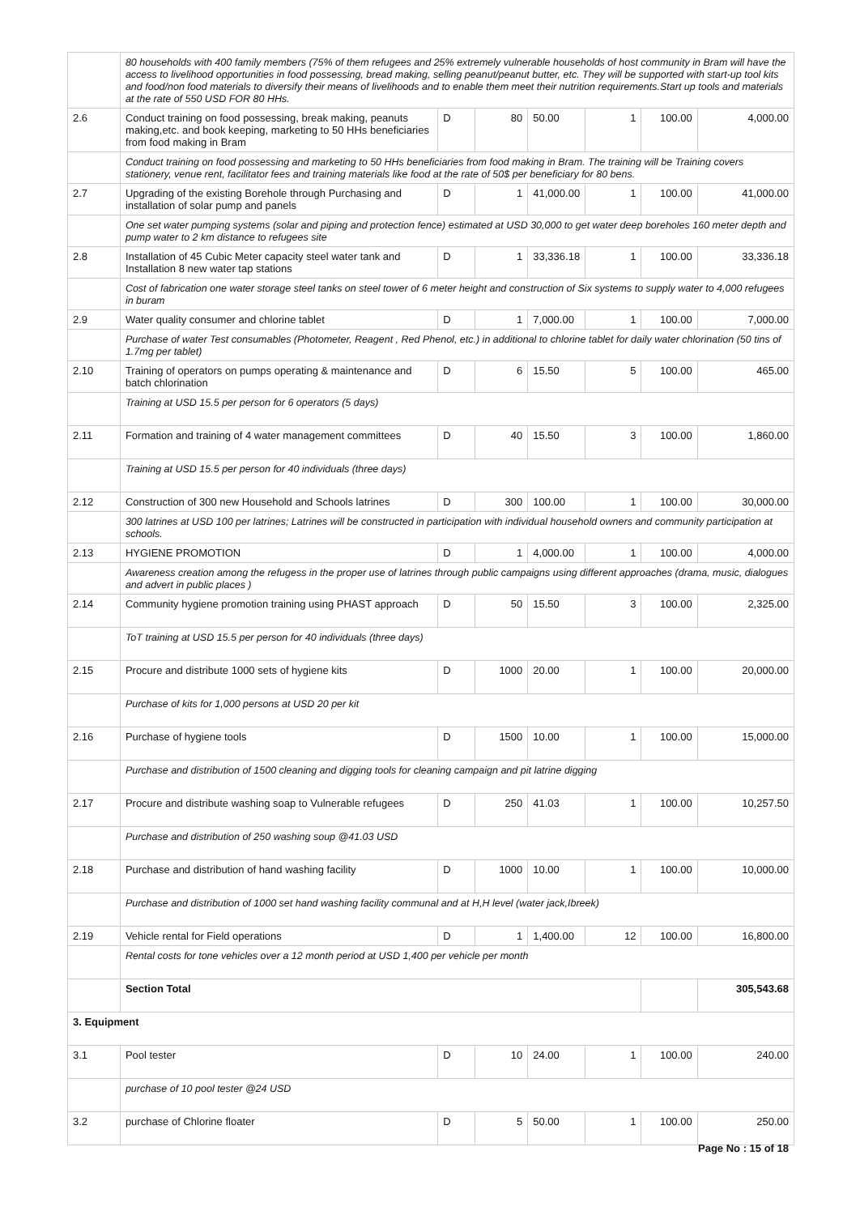| | 80 households with 400 family members (75% of them refugees and 25% extremely vulnerable households of host community in Bram will have the access to livelihood opportunities in food possessing, bread making, selling peanut/peanut butter, etc. They will be supported with start-up tool kits and food/non food materials to diversify their means of livelihoods and to enable them meet their nutrition requirements.Start up tools and materials at the rate of 550 USD FOR 80 HHs. | | | | | | |
| 2.6 | Conduct training on food possessing, break making, peanuts making,etc. and book keeping, marketing to 50 HHs beneficiaries from food making in Bram | D | 80 | 50.00 | 1 | 100.00 | 4,000.00 |
| | Conduct training on food possessing and marketing to 50 HHs beneficiaries from food making in Bram. The training will be Training covers stationery, venue rent, facilitator fees and training materials like food at the rate of 50$ per beneficiary for 80 bens. | | | | | | |
| 2.7 | Upgrading of the existing Borehole through Purchasing and installation of solar pump and panels | D | 1 | 41,000.00 | 1 | 100.00 | 41,000.00 |
| | One set water pumping systems (solar and piping and protection fence) estimated at USD 30,000 to get water deep boreholes 160 meter depth and pump water to 2 km distance to refugees site | | | | | | |
| 2.8 | Installation of 45 Cubic Meter capacity steel water tank and Installation 8 new water tap stations | D | 1 | 33,336.18 | 1 | 100.00 | 33,336.18 |
| | Cost of fabrication one water storage steel tanks on steel tower of 6 meter height and construction of Six systems to supply water to 4,000 refugees in buram | | | | | | |
| 2.9 | Water quality consumer and chlorine tablet | D | 1 | 7,000.00 | 1 | 100.00 | 7,000.00 |
| | Purchase of water Test consumables (Photometer, Reagent , Red Phenol, etc.) in additional to chlorine tablet for daily water chlorination (50 tins of 1.7mg per tablet) | | | | | | |
| 2.10 | Training of operators on pumps operating & maintenance and batch chlorination | D | 6 | 15.50 | 5 | 100.00 | 465.00 |
| | Training at USD 15.5 per person for 6 operators (5 days) | | | | | | |
| 2.11 | Formation and training of 4 water management committees | D | 40 | 15.50 | 3 | 100.00 | 1,860.00 |
| | Training at USD 15.5 per person for 40 individuals (three days) | | | | | | |
| 2.12 | Construction of 300 new Household and Schools latrines | D | 300 | 100.00 | 1 | 100.00 | 30,000.00 |
| | 300 latrines at USD 100 per latrines; Latrines will be constructed in participation with individual household owners and community participation at schools. | | | | | | |
| 2.13 | HYGIENE PROMOTION | D | 1 | 4,000.00 | 1 | 100.00 | 4,000.00 |
| | Awareness creation among the refugess in the proper use of latrines through public campaigns using different approaches (drama, music, dialogues and advert in public places ) | | | | | | |
| 2.14 | Community hygiene promotion training using PHAST approach | D | 50 | 15.50 | 3 | 100.00 | 2,325.00 |
| | ToT training at USD 15.5 per person for 40 individuals (three days) | | | | | | |
| 2.15 | Procure and distribute 1000 sets of hygiene kits | D | 1000 | 20.00 | 1 | 100.00 | 20,000.00 |
| | Purchase of kits for 1,000 persons at USD 20 per kit | | | | | | |
| 2.16 | Purchase of hygiene tools | D | 1500 | 10.00 | 1 | 100.00 | 15,000.00 |
| | Purchase and distribution of 1500 cleaning and digging tools for cleaning campaign and pit latrine digging | | | | | | |
| 2.17 | Procure and distribute washing soap to Vulnerable refugees | D | 250 | 41.03 | 1 | 100.00 | 10,257.50 |
| | Purchase and distribution of 250 washing soup @41.03 USD | | | | | | |
| 2.18 | Purchase and distribution of hand washing facility | D | 1000 | 10.00 | 1 | 100.00 | 10,000.00 |
| | Purchase and distribution of 1000 set hand washing facility communal and at H,H level (water jack,Ibreek) | | | | | | |
| 2.19 | Vehicle rental for Field operations | D | 1 | 1,400.00 | 12 | 100.00 | 16,800.00 |
| | Rental costs for tone vehicles over a 12 month period at USD 1,400 per vehicle per month | | | | | | |
| | Section Total | | | | | | 305,543.68 |
| 3. Equipment | | | | | | | |
| 3.1 | Pool tester | D | 10 | 24.00 | 1 | 100.00 | 240.00 |
| | purchase of 10 pool tester @24 USD | | | | | | |
| 3.2 | purchase of Chlorine floater | D | 5 | 50.00 | 1 | 100.00 | 250.00 |
Page No : 15 of 18